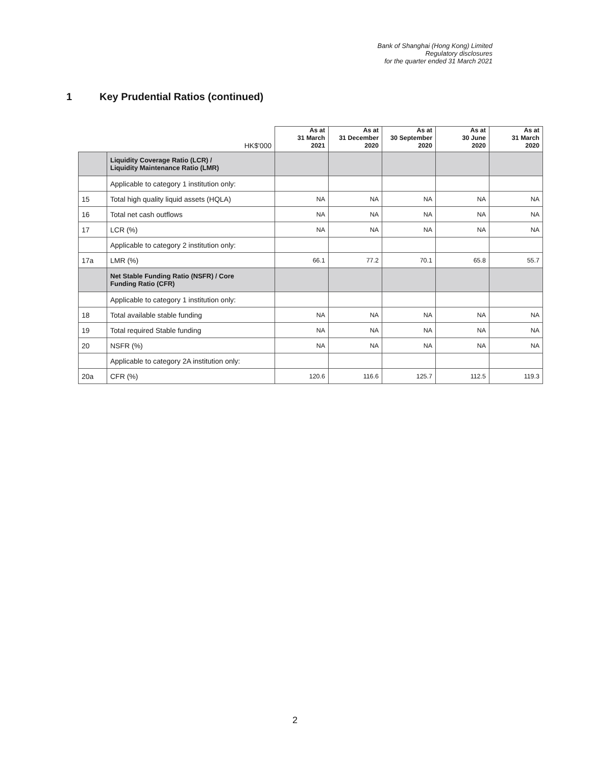Bank of Shanghai (Hong Kong) Limited
Regulatory disclosures
for the quarter ended 31 March 2021
1 Key Prudential Ratios (continued)
| | HK$'000 | As at 31 March 2021 | As at 31 December 2020 | As at 30 September 2020 | As at 30 June 2020 | As at 31 March 2020 |
| --- | --- | --- | --- | --- | --- | --- |
| | Liquidity Coverage Ratio (LCR) / Liquidity Maintenance Ratio (LMR) | | | | | |
| | Applicable to category 1 institution only: | | | | | |
| 15 | Total high quality liquid assets (HQLA) | NA | NA | NA | NA | NA |
| 16 | Total net cash outflows | NA | NA | NA | NA | NA |
| 17 | LCR (%) | NA | NA | NA | NA | NA |
| | Applicable to category 2 institution only: | | | | | |
| 17a | LMR (%) | 66.1 | 77.2 | 70.1 | 65.8 | 55.7 |
| | Net Stable Funding Ratio (NSFR) / Core Funding Ratio (CFR) | | | | | |
| | Applicable to category 1 institution only: | | | | | |
| 18 | Total available stable funding | NA | NA | NA | NA | NA |
| 19 | Total required Stable funding | NA | NA | NA | NA | NA |
| 20 | NSFR (%) | NA | NA | NA | NA | NA |
| | Applicable to category 2A institution only: | | | | | |
| 20a | CFR (%) | 120.6 | 116.6 | 125.7 | 112.5 | 119.3 |
2